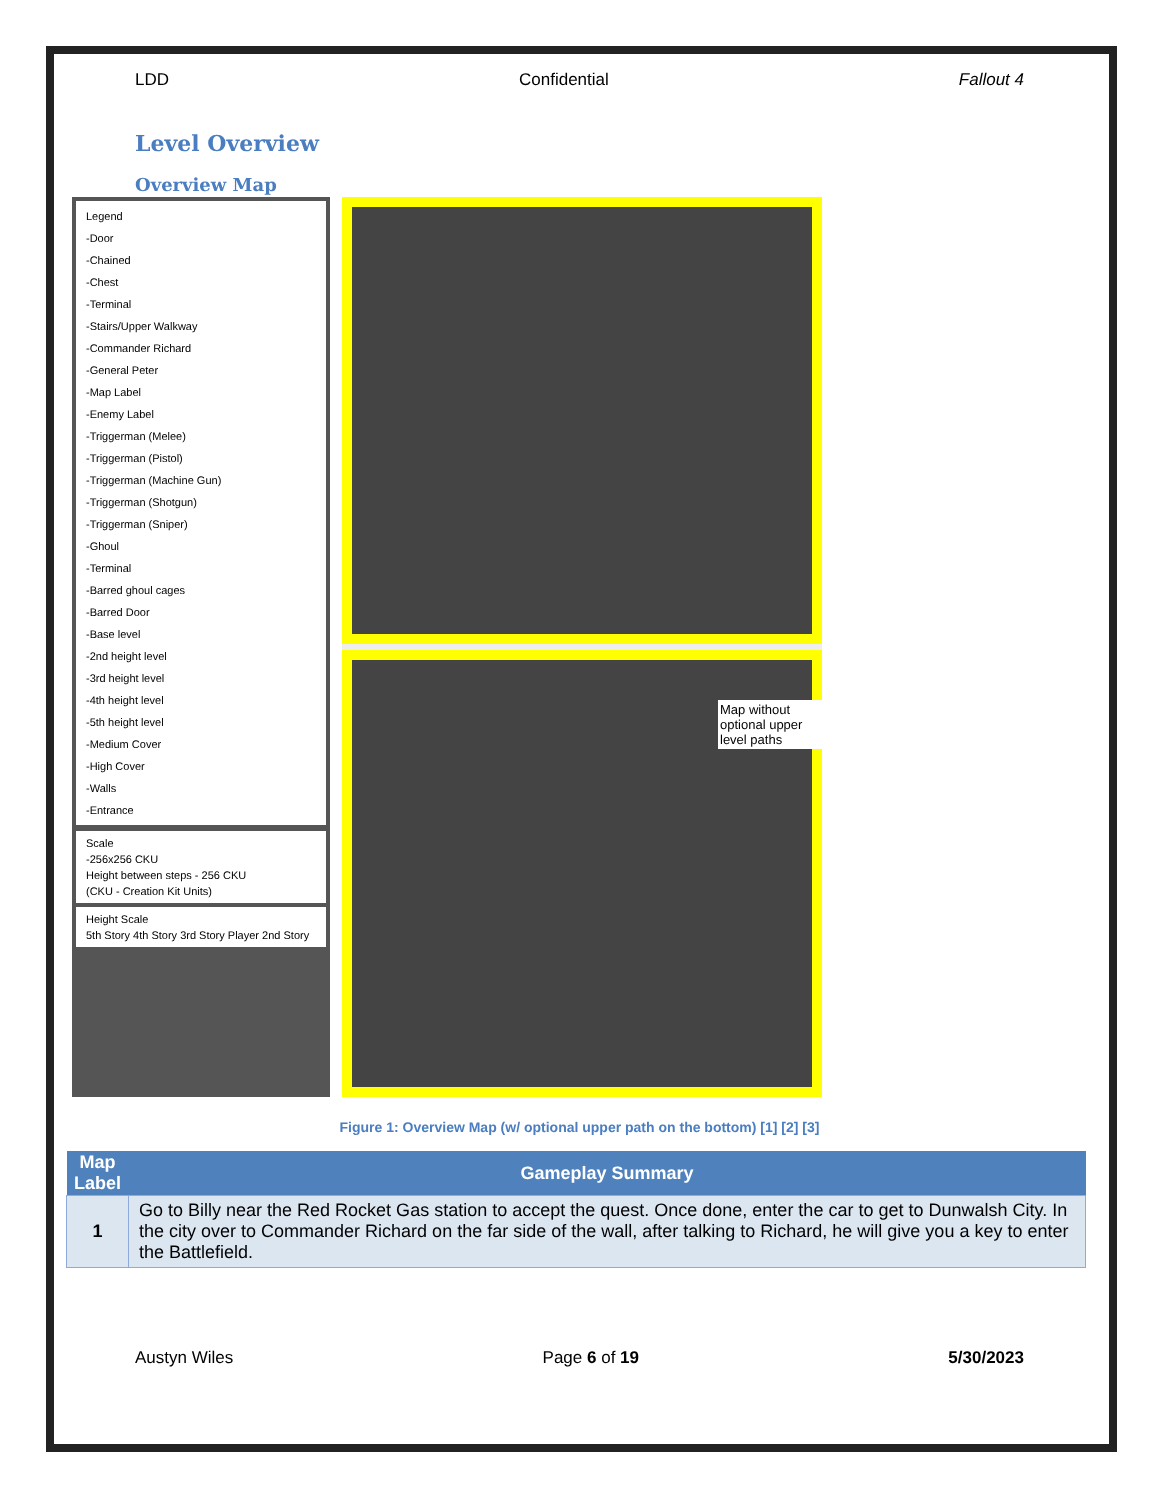LDD Confidential Fallout 4
Level Overview
Overview Map
Legend
-Door
-Chained
-Chest
-Terminal
-Stairs/Upper Walkway
-Commander Richard
-General Peter
-Map Label
-Enemy Label
-Triggerman (Melee)
-Triggerman (Pistol)
-Triggerman (Machine Gun)
-Triggerman (Shotgun)
-Triggerman (Sniper)
-Ghoul
-Terminal
-Barred ghoul cages
-Barred Door
-Base level
-2nd height level
-3rd height level
-4th height level
-5th height level
-Medium Cover
-High Cover
-Walls
-Entrance
Scale
-256x256 CKU
Height between steps - 256 CKU
(CKU - Creation Kit Units)
Height Scale
5th Story 4th Story 3rd Story Player 2nd Story
Map without optional upper level paths
Figure 1: Overview Map (w/ optional upper path on the bottom) [1] [2] [3]
| Map Label | Gameplay Summary |
| --- | --- |
| 1 | Go to Billy near the Red Rocket Gas station to accept the quest. Once done, enter the car to get to Dunwalsh City. In the city over to Commander Richard on the far side of the wall, after talking to Richard, he will give you a key to enter the Battlefield. |
Austyn Wiles Page 6 of 19 5/30/2023